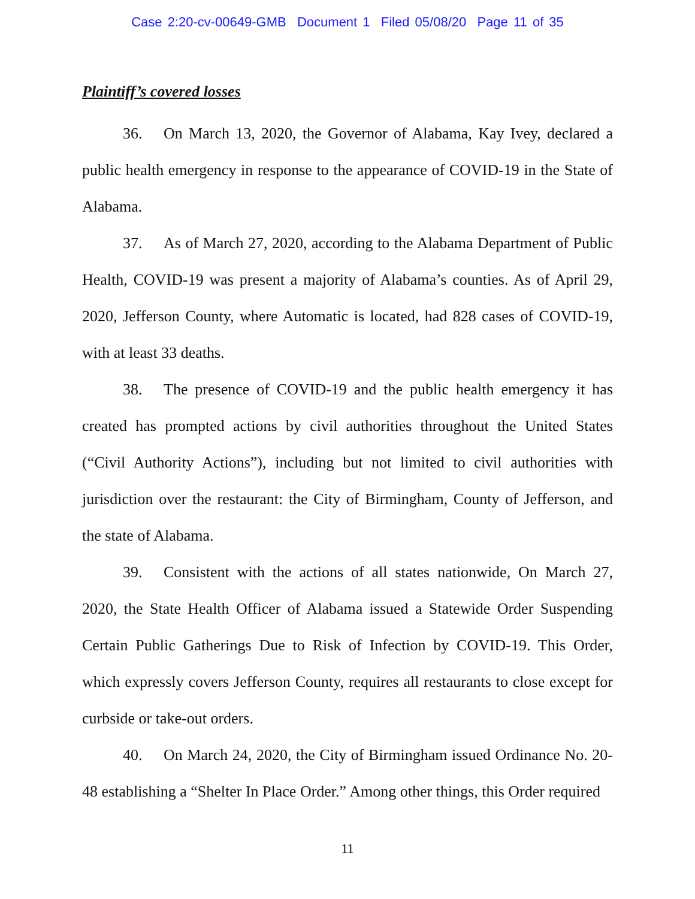Case 2:20-cv-00649-GMB Document 1 Filed 05/08/20 Page 11 of 35
Plaintiff’s covered losses
36. On March 13, 2020, the Governor of Alabama, Kay Ivey, declared a public health emergency in response to the appearance of COVID-19 in the State of Alabama.
37. As of March 27, 2020, according to the Alabama Department of Public Health, COVID-19 was present a majority of Alabama’s counties. As of April 29, 2020, Jefferson County, where Automatic is located, had 828 cases of COVID-19, with at least 33 deaths.
38. The presence of COVID-19 and the public health emergency it has created has prompted actions by civil authorities throughout the United States (“Civil Authority Actions”), including but not limited to civil authorities with jurisdiction over the restaurant: the City of Birmingham, County of Jefferson, and the state of Alabama.
39. Consistent with the actions of all states nationwide, On March 27, 2020, the State Health Officer of Alabama issued a Statewide Order Suspending Certain Public Gatherings Due to Risk of Infection by COVID-19. This Order, which expressly covers Jefferson County, requires all restaurants to close except for curbside or take-out orders.
40. On March 24, 2020, the City of Birmingham issued Ordinance No. 20-48 establishing a “Shelter In Place Order.” Among other things, this Order required
11